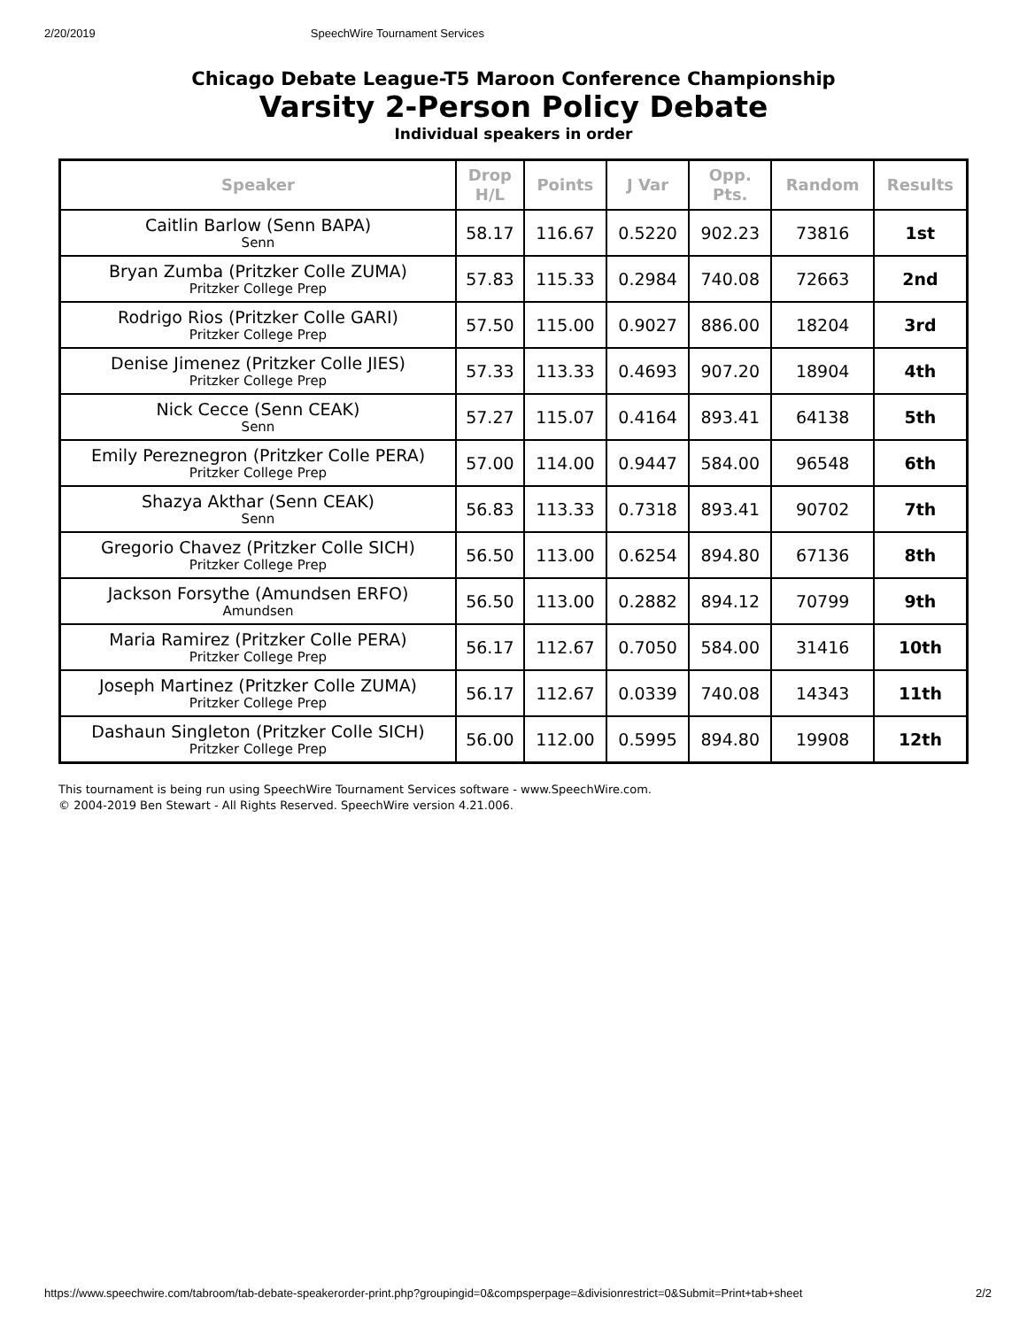2/20/2019 SpeechWire Tournament Services
Chicago Debate League-T5 Maroon Conference Championship
Varsity 2-Person Policy Debate
Individual speakers in order
| Speaker | Drop H/L | Points | J Var | Opp. Pts. | Random | Results |
| --- | --- | --- | --- | --- | --- | --- |
| Caitlin Barlow (Senn BAPA) Senn | 58.17 | 116.67 | 0.5220 | 902.23 | 73816 | 1st |
| Bryan Zumba (Pritzker Colle ZUMA) Pritzker College Prep | 57.83 | 115.33 | 0.2984 | 740.08 | 72663 | 2nd |
| Rodrigo Rios (Pritzker Colle GARI) Pritzker College Prep | 57.50 | 115.00 | 0.9027 | 886.00 | 18204 | 3rd |
| Denise Jimenez (Pritzker Colle JIES) Pritzker College Prep | 57.33 | 113.33 | 0.4693 | 907.20 | 18904 | 4th |
| Nick Cecce (Senn CEAK) Senn | 57.27 | 115.07 | 0.4164 | 893.41 | 64138 | 5th |
| Emily Pereznegron (Pritzker Colle PERA) Pritzker College Prep | 57.00 | 114.00 | 0.9447 | 584.00 | 96548 | 6th |
| Shazya Akthar (Senn CEAK) Senn | 56.83 | 113.33 | 0.7318 | 893.41 | 90702 | 7th |
| Gregorio Chavez (Pritzker Colle SICH) Pritzker College Prep | 56.50 | 113.00 | 0.6254 | 894.80 | 67136 | 8th |
| Jackson Forsythe (Amundsen ERFO) Amundsen | 56.50 | 113.00 | 0.2882 | 894.12 | 70799 | 9th |
| Maria Ramirez (Pritzker Colle PERA) Pritzker College Prep | 56.17 | 112.67 | 0.7050 | 584.00 | 31416 | 10th |
| Joseph Martinez (Pritzker Colle ZUMA) Pritzker College Prep | 56.17 | 112.67 | 0.0339 | 740.08 | 14343 | 11th |
| Dashaun Singleton (Pritzker Colle SICH) Pritzker College Prep | 56.00 | 112.00 | 0.5995 | 894.80 | 19908 | 12th |
This tournament is being run using SpeechWire Tournament Services software - www.SpeechWire.com.
© 2004-2019 Ben Stewart - All Rights Reserved. SpeechWire version 4.21.006.
https://www.speechwire.com/tabroom/tab-debate-speakerorder-print.php?groupingid=0&compsperpage=&divisionrestrict=0&Submit=Print+tab+sheet 2/2